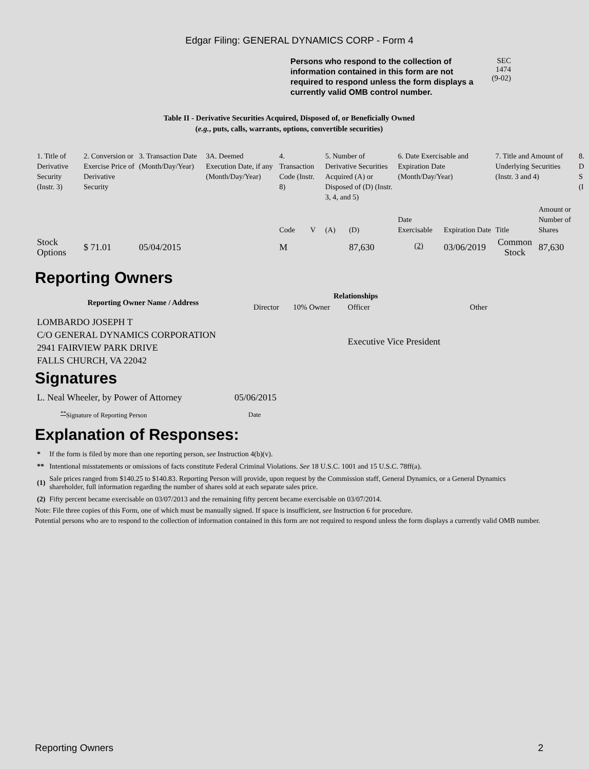Edgar Filing: GENERAL DYNAMICS CORP - Form 4
Persons who respond to the collection of information contained in this form are not required to respond unless the form displays a currently valid OMB control number.
SEC 1474
(9-02)
Table II - Derivative Securities Acquired, Disposed of, or Beneficially Owned
(e.g., puts, calls, warrants, options, convertible securities)
| 1. Title of Derivative Security (Instr. 3) | 2. Conversion or Exercise Price of Derivative Security | 3. Transaction Date (Month/Day/Year) | 3A. Deemed Execution Date, if any (Month/Day/Year) | 4. Transaction Code (Instr. 8) | | 5. Number of Derivative Securities Acquired (A) or Disposed of (D) (Instr. 3, 4, and 5) | | 6. Date Exercisable and Expiration Date (Month/Day/Year) | | 7. Title and Amount of Underlying Securities (Instr. 3 and 4) | | 8. D S (I |
| | | | | Code | V | (A) | (D) | Date Exercisable | Expiration Date | Title | Amount or Number of Shares | |
| Stock Options | $ 71.01 | 05/04/2015 | | M | | | 87,630 | <sup>(2)</sup> | 03/06/2019 | Common Stock | 87,630 | |
Reporting Owners
| Reporting Owner Name / Address | Relationships | | | |
| --- | --- | --- | --- | --- |
| | Director | 10% Owner | Officer | Other |
| LOMBARDO JOSEPH T C/O GENERAL DYNAMICS CORPORATION 2941 FAIRVIEW PARK DRIVE FALLS CHURCH, VA 22042 | | | Executive Vice President | |
Signatures
| L. Neal Wheeler, by Power of Attorney | 05/06/2015 |
| <sup>**</sup> Signature of Reporting Person | Date |
Explanation of Responses:
| * | If the form is filed by more than one reporting person, see Instruction 4(b)(v). |
| ** | Intentional misstatements or omissions of facts constitute Federal Criminal Violations. See 18 U.S.C. 1001 and 15 U.S.C. 78ff(a). |
| (1) | Sale prices ranged from $140.25 to $140.83. Reporting Person will provide, upon request by the Commission staff, General Dynamics, or a General Dynamics shareholder, full information regarding the number of shares sold at each separate sales price. |
| (2) | Fifty percent became exercisable on 03/07/2013 and the remaining fifty percent became exercisable on 03/07/2014. |
Note: File three copies of this Form, one of which must be manually signed. If space is insufficient, see Instruction 6 for procedure.
Potential persons who are to respond to the collection of information contained in this form are not required to respond unless the form displays a currently valid OMB number.
Reporting Owners 2